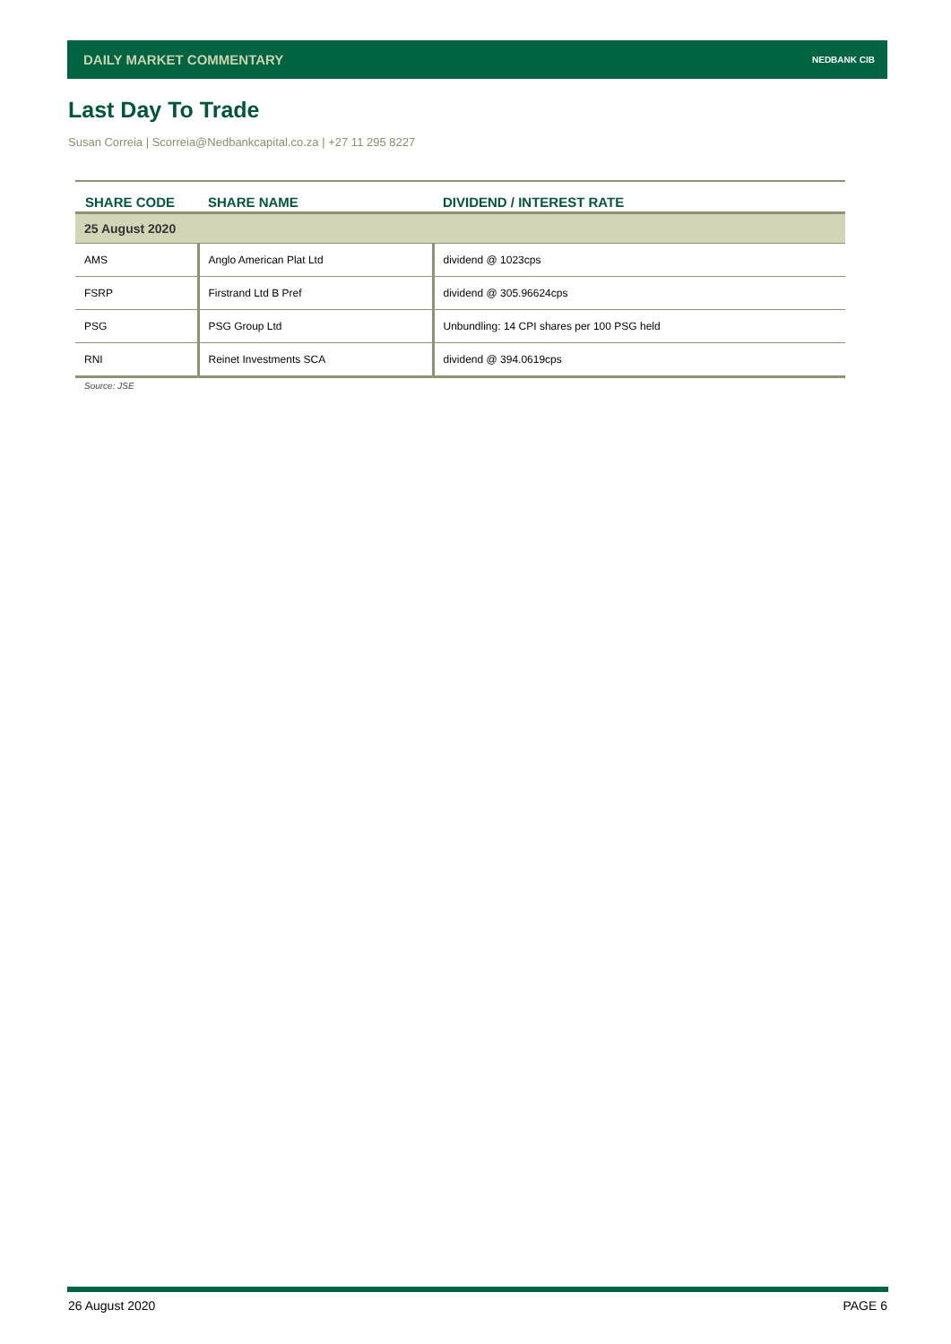DAILY MARKET COMMENTARY NEDBANK CIB
Last Day To Trade
Susan Correia | Scorreia@Nedbankcapital.co.za | +27 11 295 8227
| SHARE CODE | SHARE NAME | DIVIDEND / INTEREST RATE |
| --- | --- | --- |
| 25 August 2020 | | |
| AMS | Anglo American Plat Ltd | dividend @ 1023cps |
| FSRP | Firstrand Ltd B Pref | dividend @ 305.96624cps |
| PSG | PSG Group Ltd | Unbundling: 14 CPI shares per 100 PSG held |
| RNI | Reinet Investments SCA | dividend @ 394.0619cps |
Source: JSE
26 August 2020 PAGE 6